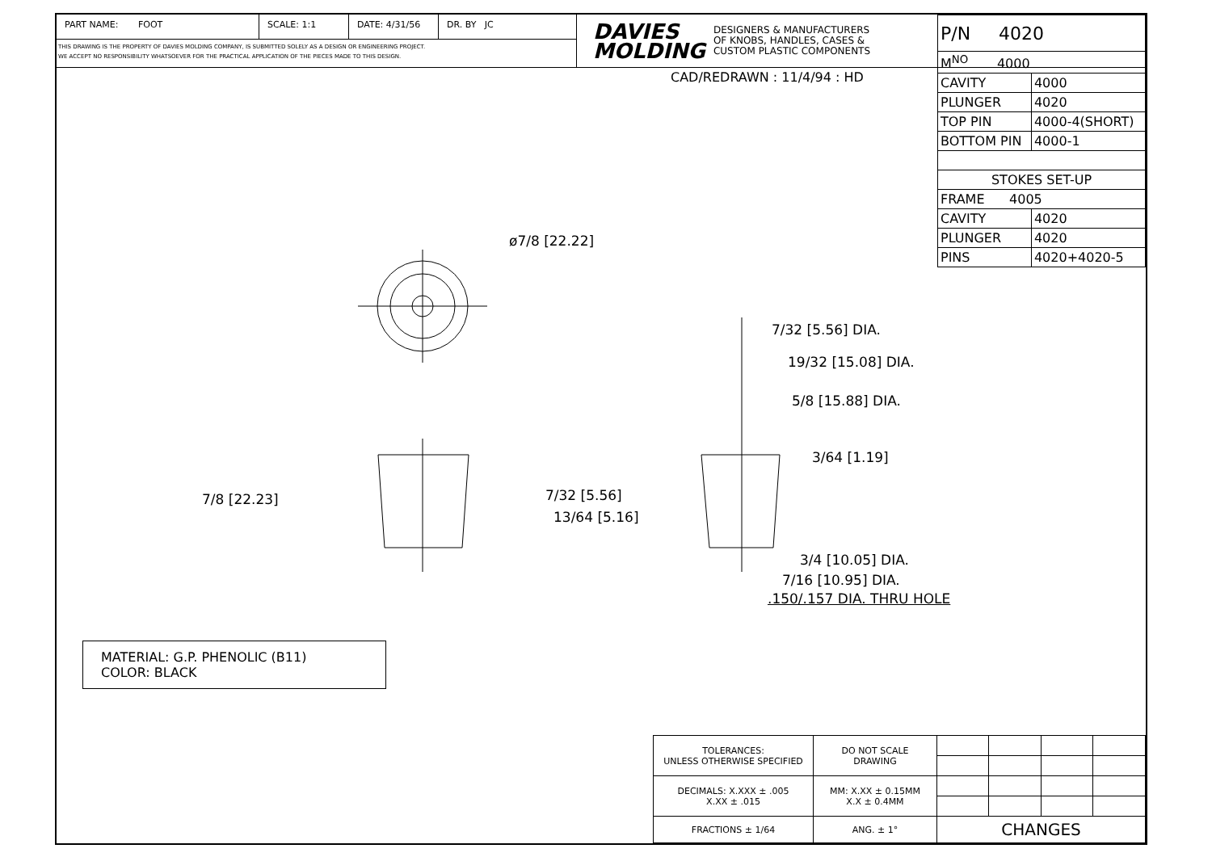PART NAME: FOOT SCALE: 1:1 DATE: 4/31/56 DR. BY JC
THIS DRAWING IS THE PROPERTY OF DAVIES MOLDING COMPANY, IS SUBMITTED SOLELY AS A DESIGN OR ENGINEERING PROJECT.
WE ACCEPT NO RESPONSIBILITY WHATSOEVER FOR THE PRACTICAL APPLICATION OF THE PIECES MADE TO THIS DESIGN.
DAVIES
MOLDING DESIGNERS & MANUFACTURERS
OF KNOBS, HANDLES, CASES &
CUSTOM PLASTIC COMPONENTS
CAD/REDRAWN : 11/4/94 : HD
| P/N 4020 | |
| M<sup>NO</sup> 4000 | |
| CAVITY | 4000 |
| PLUNGER | 4020 |
| TOP PIN | 4000-4(SHORT) |
| BOTTOM PIN | 4000-1 |
| STOKES SET-UP | |
| FRAME 4005 | |
| CAVITY | 4020 |
| PLUNGER | 4020 |
| PINS | 4020+4020-5 |
ø7/8 [22.22]
7/8 [22.23]
7/32 [5.56] DIA.
19/32 [15.08] DIA.
5/8 [15.88] DIA.
3/64 [1.19]
7/32 [5.56]
13/64 [5.16]
3/4 [10.05] DIA.
7/16 [10.95] DIA.
.150/.157 DIA. THRU HOLE
MATERIAL: G.P. PHENOLIC (B11)
COLOR: BLACK
| TOLERANCES: UNLESS OTHERWISE SPECIFIED | DO NOT SCALE DRAWING | | | | |
| DECIMALS: X.XXX ± .005 X.XX ± .015 | MM: X.XX ± 0.15MM X.X ± 0.4MM | | | | |
| FRACTIONS ± 1/64 | ANG. ± 1° | CHANGES | | | |